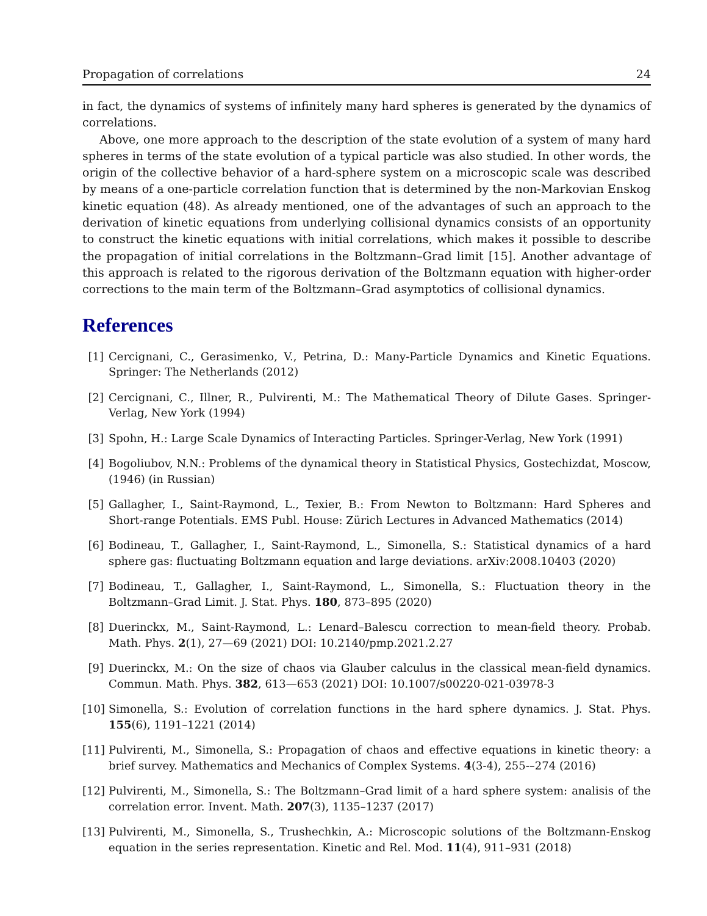Propagation of correlations 24
in fact, the dynamics of systems of infinitely many hard spheres is generated by the dynamics of correlations.
Above, one more approach to the description of the state evolution of a system of many hard spheres in terms of the state evolution of a typical particle was also studied. In other words, the origin of the collective behavior of a hard-sphere system on a microscopic scale was described by means of a one-particle correlation function that is determined by the non-Markovian Enskog kinetic equation (48). As already mentioned, one of the advantages of such an approach to the derivation of kinetic equations from underlying collisional dynamics consists of an opportunity to construct the kinetic equations with initial correlations, which makes it possible to describe the propagation of initial correlations in the Boltzmann–Grad limit [15]. Another advantage of this approach is related to the rigorous derivation of the Boltzmann equation with higher-order corrections to the main term of the Boltzmann–Grad asymptotics of collisional dynamics.
References
[1] Cercignani, C., Gerasimenko, V., Petrina, D.: Many-Particle Dynamics and Kinetic Equations. Springer: The Netherlands (2012)
[2] Cercignani, C., Illner, R., Pulvirenti, M.: The Mathematical Theory of Dilute Gases. Springer-Verlag, New York (1994)
[3] Spohn, H.: Large Scale Dynamics of Interacting Particles. Springer-Verlag, New York (1991)
[4] Bogoliubov, N.N.: Problems of the dynamical theory in Statistical Physics, Gostechizdat, Moscow, (1946) (in Russian)
[5] Gallagher, I., Saint-Raymond, L., Texier, B.: From Newton to Boltzmann: Hard Spheres and Short-range Potentials. EMS Publ. House: Zürich Lectures in Advanced Mathematics (2014)
[6] Bodineau, T., Gallagher, I., Saint-Raymond, L., Simonella, S.: Statistical dynamics of a hard sphere gas: fluctuating Boltzmann equation and large deviations. arXiv:2008.10403 (2020)
[7] Bodineau, T., Gallagher, I., Saint-Raymond, L., Simonella, S.: Fluctuation theory in the Boltzmann–Grad Limit. J. Stat. Phys. 180, 873–895 (2020)
[8] Duerinckx, M., Saint-Raymond, L.: Lenard–Balescu correction to mean-field theory. Probab. Math. Phys. 2(1), 27—69 (2021) DOI: 10.2140/pmp.2021.2.27
[9] Duerinckx, M.: On the size of chaos via Glauber calculus in the classical mean-field dynamics. Commun. Math. Phys. 382, 613—653 (2021) DOI: 10.1007/s00220-021-03978-3
[10] Simonella, S.: Evolution of correlation functions in the hard sphere dynamics. J. Stat. Phys. 155(6), 1191–1221 (2014)
[11] Pulvirenti, M., Simonella, S.: Propagation of chaos and effective equations in kinetic theory: a brief survey. Mathematics and Mechanics of Complex Systems. 4(3-4), 255-–274 (2016)
[12] Pulvirenti, M., Simonella, S.: The Boltzmann–Grad limit of a hard sphere system: analisis of the correlation error. Invent. Math. 207(3), 1135–1237 (2017)
[13] Pulvirenti, M., Simonella, S., Trushechkin, A.: Microscopic solutions of the Boltzmann-Enskog equation in the series representation. Kinetic and Rel. Mod. 11(4), 911–931 (2018)